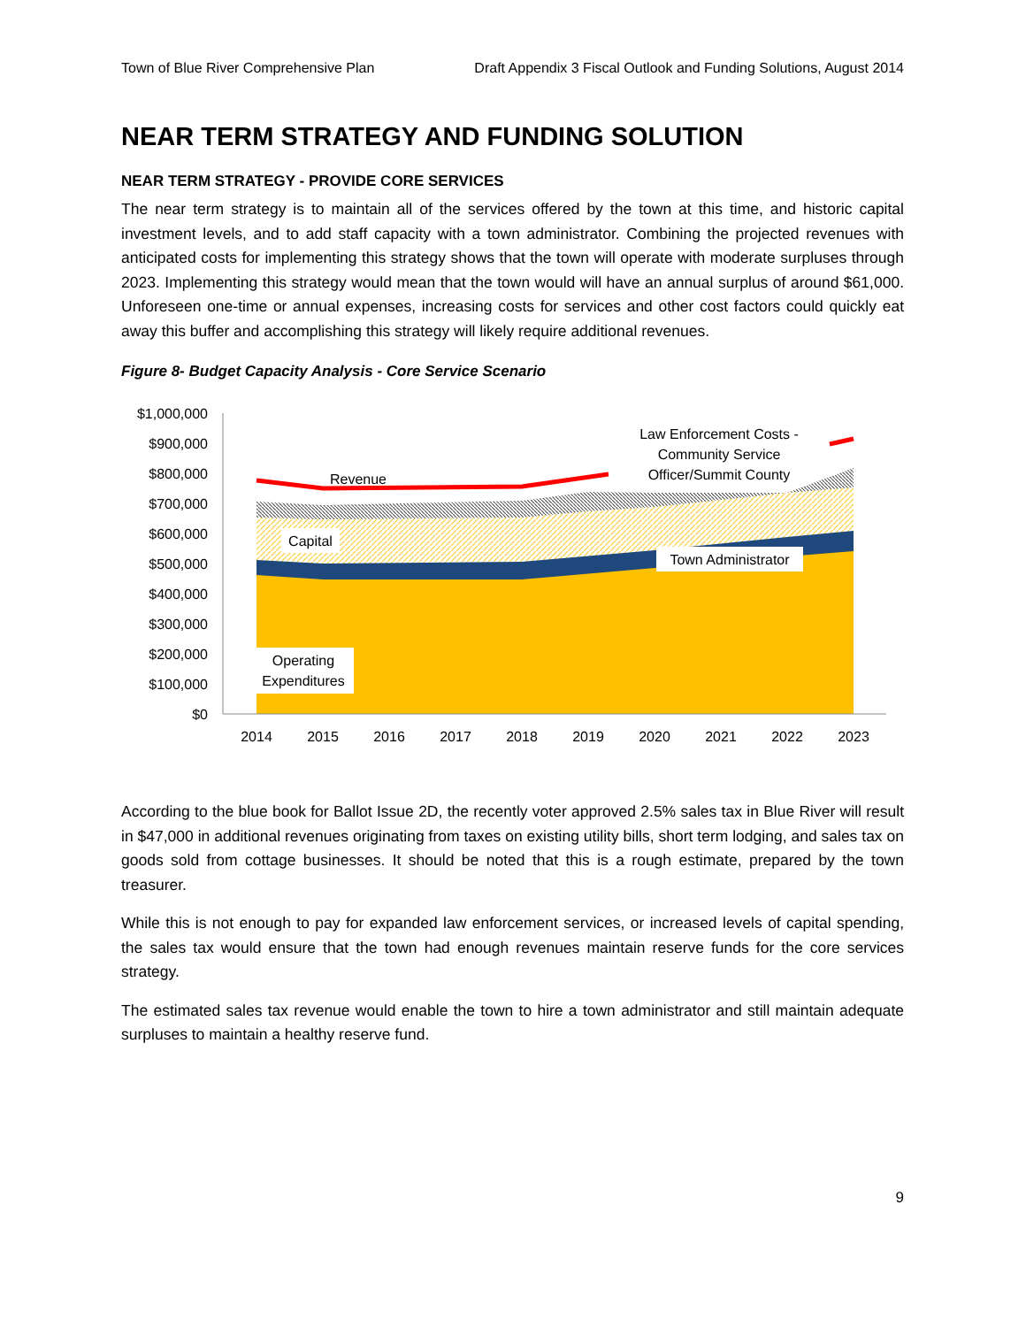Town of Blue River Comprehensive Plan Draft Appendix 3 Fiscal Outlook and Funding Solutions, August 2014
NEAR TERM STRATEGY AND FUNDING SOLUTION
NEAR TERM STRATEGY - PROVIDE CORE SERVICES
The near term strategy is to maintain all of the services offered by the town at this time, and historic capital investment levels, and to add staff capacity with a town administrator. Combining the projected revenues with anticipated costs for implementing this strategy shows that the town will operate with moderate surpluses through 2023. Implementing this strategy would mean that the town would will have an annual surplus of around $61,000. Unforeseen one-time or annual expenses, increasing costs for services and other cost factors could quickly eat away this buffer and accomplishing this strategy will likely require additional revenues.
Figure 8- Budget Capacity Analysis - Core Service Scenario
$1,000,000
$900,000
$800,000
$700,000
$600,000
$500,000
$400,000
$300,000
$200,000
$100,000
$0
2014
2015
2016
2017
2018
2019
2020
2021
2022
2023
Revenue
Capital
Town Administrator
Operating
Expenditures
Law Enforcement Costs -
Community Service
Officer/Summit County
According to the blue book for Ballot Issue 2D, the recently voter approved 2.5% sales tax in Blue River will result in $47,000 in additional revenues originating from taxes on existing utility bills, short term lodging, and sales tax on goods sold from cottage businesses. It should be noted that this is a rough estimate, prepared by the town treasurer.
While this is not enough to pay for expanded law enforcement services, or increased levels of capital spending, the sales tax would ensure that the town had enough revenues maintain reserve funds for the core services strategy.
The estimated sales tax revenue would enable the town to hire a town administrator and still maintain adequate surpluses to maintain a healthy reserve fund.
9